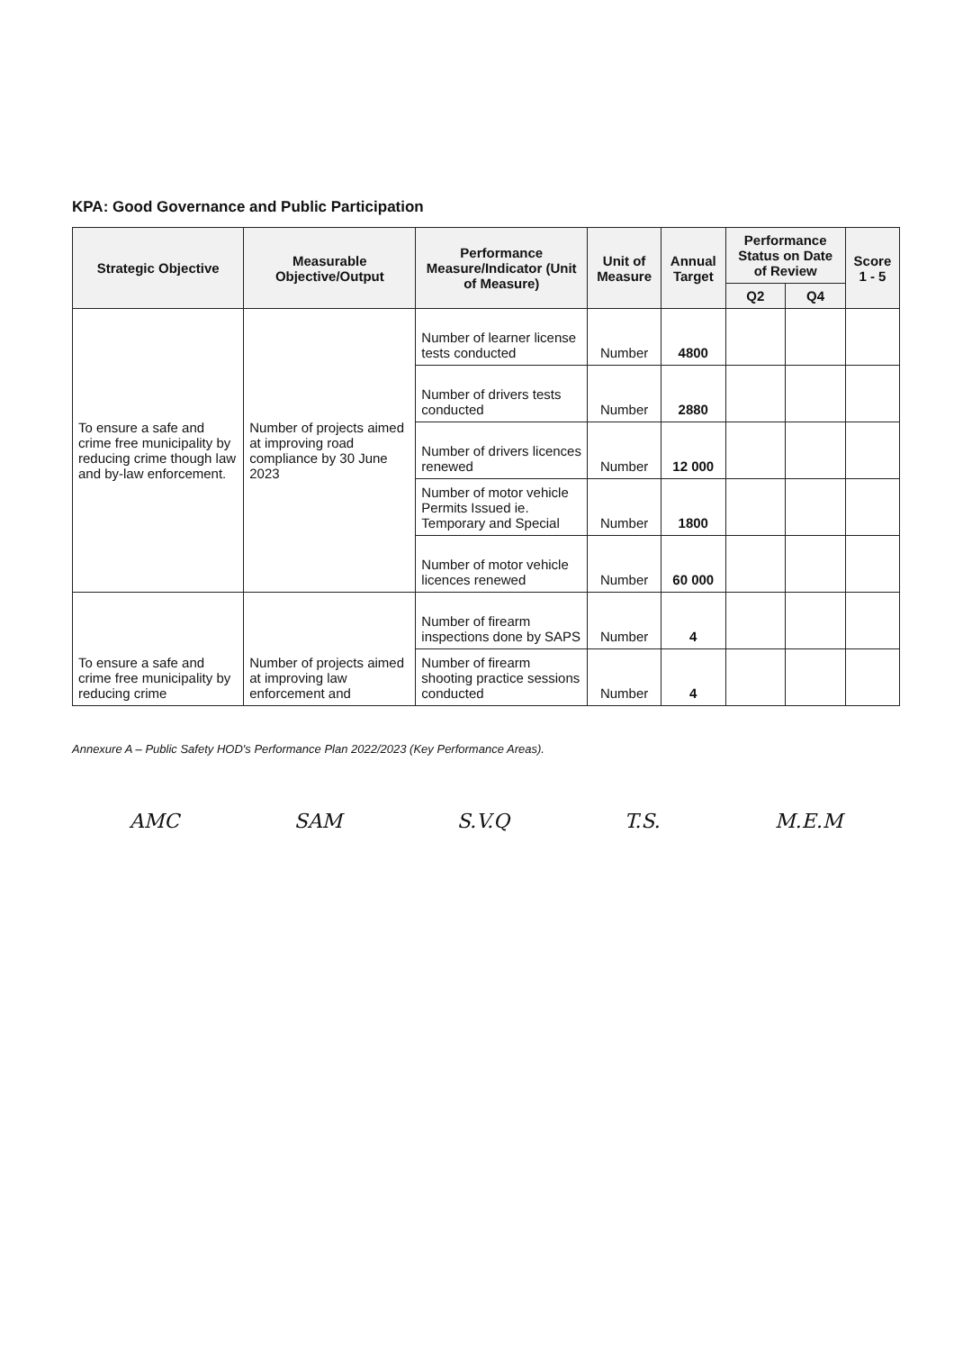KPA: Good Governance and Public Participation
| Strategic Objective | Measurable Objective/Output | Performance Measure/Indicator (Unit of Measure) | Unit of Measure | Annual Target | Performance Status on Date of Review | | Score 1 - 5 |
| --- | --- | --- | --- | --- | --- | --- | --- |
| | | | | | Q2 | Q4 | |
| To ensure a safe and crime free municipality by reducing crime though law and by-law enforcement. | Number of projects aimed at improving road compliance by 30 June 2023 | Number of learner license tests conducted | Number | 4800 | | | |
| | | Number of drivers tests conducted | Number | 2880 | | | |
| | | Number of drivers licences renewed | Number | 12 000 | | | |
| | | Number of motor vehicle Permits Issued ie. Temporary and Special | Number | 1800 | | | |
| | | Number of motor vehicle licences renewed | Number | 60 000 | | | |
| To ensure a safe and crime free municipality by reducing crime | Number of projects aimed at improving law enforcement and | Number of firearm inspections done by SAPS | Number | 4 | | | |
| | | Number of firearm shooting practice sessions conducted | Number | 4 | | | |
Annexure A – Public Safety HOD's Performance Plan 2022/2023 (Key Performance Areas).
AMC SAM S.V.Q T.S. M.E.M